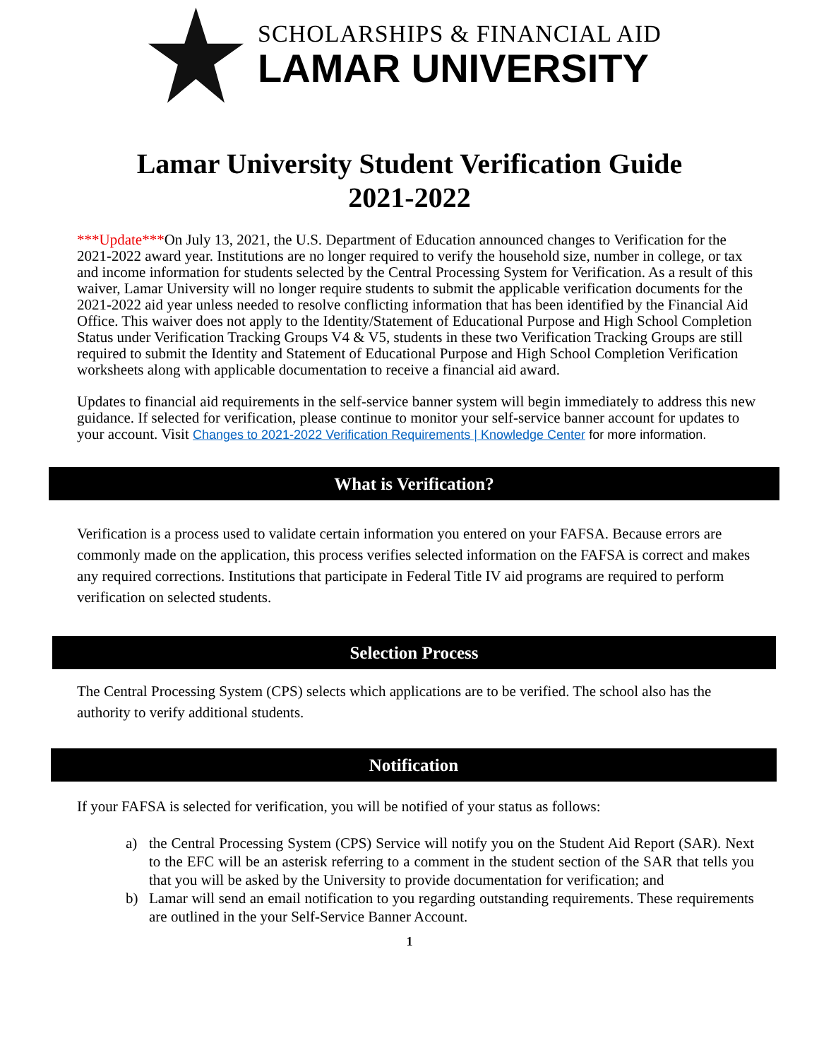SCHOLARSHIPS & FINANCIAL AID
LAMAR UNIVERSITY
Lamar University Student Verification Guide
2021-2022
***Update***On July 13, 2021, the U.S. Department of Education announced changes to Verification for the 2021-2022 award year. Institutions are no longer required to verify the household size, number in college, or tax and income information for students selected by the Central Processing System for Verification. As a result of this waiver, Lamar University will no longer require students to submit the applicable verification documents for the 2021-2022 aid year unless needed to resolve conflicting information that has been identified by the Financial Aid Office. This waiver does not apply to the Identity/Statement of Educational Purpose and High School Completion Status under Verification Tracking Groups V4 & V5, students in these two Verification Tracking Groups are still required to submit the Identity and Statement of Educational Purpose and High School Completion Verification worksheets along with applicable documentation to receive a financial aid award.
Updates to financial aid requirements in the self-service banner system will begin immediately to address this new guidance. If selected for verification, please continue to monitor your self-service banner account for updates to your account. Visit Changes to 2021-2022 Verification Requirements | Knowledge Center for more information.
What is Verification?
Verification is a process used to validate certain information you entered on your FAFSA. Because errors are commonly made on the application, this process verifies selected information on the FAFSA is correct and makes any required corrections. Institutions that participate in Federal Title IV aid programs are required to perform verification on selected students.
Selection Process
The Central Processing System (CPS) selects which applications are to be verified. The school also has the authority to verify additional students.
Notification
If your FAFSA is selected for verification, you will be notified of your status as follows:
a) the Central Processing System (CPS) Service will notify you on the Student Aid Report (SAR). Next to the EFC will be an asterisk referring to a comment in the student section of the SAR that tells you that you will be asked by the University to provide documentation for verification; and
b) Lamar will send an email notification to you regarding outstanding requirements. These requirements are outlined in the your Self-Service Banner Account.
1